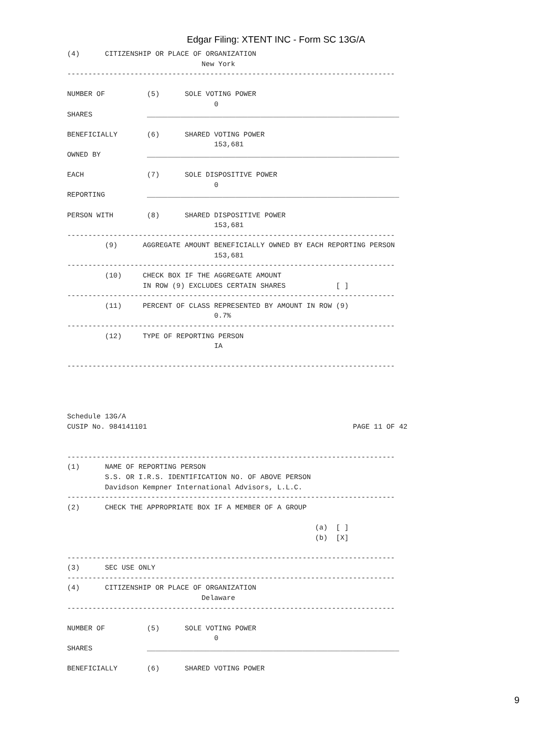Edgar Filing: XTENT INC - Form SC 13G/A
(4)      CITIZENSHIP OR PLACE OF ORGANIZATION
                                New York
------------------------------------------------------------------------------

NUMBER OF          (5)      SOLE VOTING POWER
                                   0
SHARES             ____________________________________________________________

BENEFICIALLY       (6)      SHARED VOTING POWER
                                   153,681
OWNED BY           ____________________________________________________________

EACH               (7)      SOLE DISPOSITIVE POWER
                                   0
REPORTING          ____________________________________________________________

PERSON WITH        (8)      SHARED DISPOSITIVE POWER
                                   153,681
------------------------------------------------------------------------------
         (9)      AGGREGATE AMOUNT BENEFICIALLY OWNED BY EACH REPORTING PERSON
                                   153,681
------------------------------------------------------------------------------
         (10)     CHECK BOX IF THE AGGREGATE AMOUNT
                  IN ROW (9) EXCLUDES CERTAIN SHARES            [ ]
------------------------------------------------------------------------------
         (11)     PERCENT OF CLASS REPRESENTED BY AMOUNT IN ROW (9)
                                   0.7%
------------------------------------------------------------------------------
         (12)     TYPE OF REPORTING PERSON
                                   IA

------------------------------------------------------------------------------




Schedule 13G/A
CUSIP No. 984141101                                                 PAGE 11 OF 42


------------------------------------------------------------------------------
(1)      NAME OF REPORTING PERSON
         S.S. OR I.R.S. IDENTIFICATION NO. OF ABOVE PERSON
         Davidson Kempner International Advisors, L.L.C.
------------------------------------------------------------------------------
(2)      CHECK THE APPROPRIATE BOX IF A MEMBER OF A GROUP

                                                           (a)  [ ]
                                                           (b)  [X]

------------------------------------------------------------------------------
(3)      SEC USE ONLY
------------------------------------------------------------------------------
(4)      CITIZENSHIP OR PLACE OF ORGANIZATION
                                Delaware
------------------------------------------------------------------------------

NUMBER OF          (5)      SOLE VOTING POWER
                                   0
SHARES             ____________________________________________________________

BENEFICIALLY       (6)      SHARED VOTING POWER
9